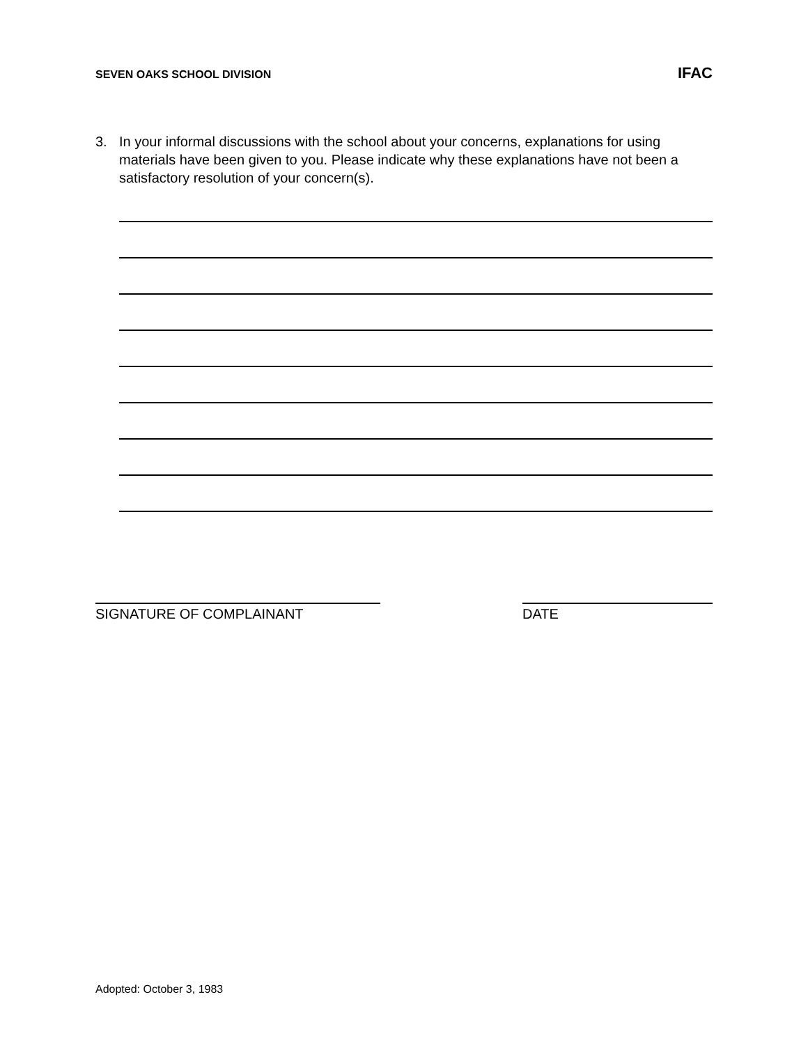SEVEN OAKS SCHOOL DIVISION IFAC
3. In your informal discussions with the school about your concerns, explanations for using materials have been given to you. Please indicate why these explanations have not been a satisfactory resolution of your concern(s).
SIGNATURE OF COMPLAINANT DATE
Adopted: October 3, 1983